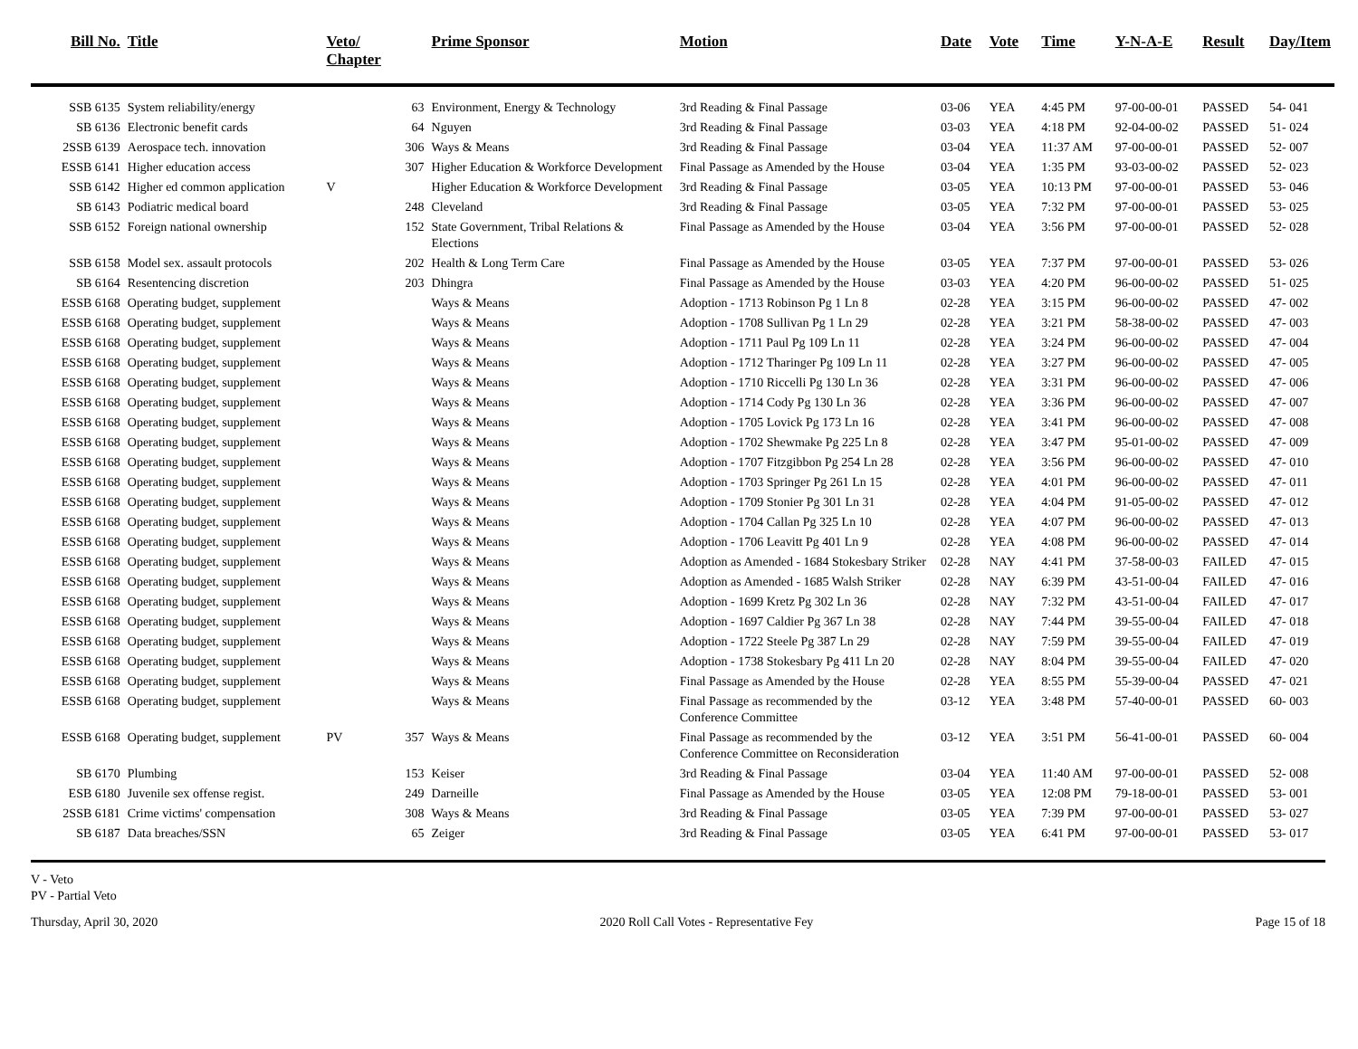| Bill No. | Title | Veto/ Chapter | | Prime Sponsor | Motion | Date | Vote | Time | Y-N-A-E | Result | Day/Item |
| --- | --- | --- | --- | --- | --- | --- | --- | --- | --- | --- | --- |
| SSB 6135 | System reliability/energy | | 63 | Environment, Energy & Technology | 3rd Reading & Final Passage | 03-06 | YEA | 4:45 PM | 97-00-00-01 | PASSED | 54- 041 |
| SB 6136 | Electronic benefit cards | | 64 | Nguyen | 3rd Reading & Final Passage | 03-03 | YEA | 4:18 PM | 92-04-00-02 | PASSED | 51- 024 |
| 2SSB 6139 | Aerospace tech. innovation | | 306 | Ways & Means | 3rd Reading & Final Passage | 03-04 | YEA | 11:37 AM | 97-00-00-01 | PASSED | 52- 007 |
| ESSB 6141 | Higher education access | | 307 | Higher Education & Workforce Development | Final Passage as Amended by the House | 03-04 | YEA | 1:35 PM | 93-03-00-02 | PASSED | 52- 023 |
| SSB 6142 | Higher ed common application | V | | Higher Education & Workforce Development | 3rd Reading & Final Passage | 03-05 | YEA | 10:13 PM | 97-00-00-01 | PASSED | 53- 046 |
| SB 6143 | Podiatric medical board | | 248 | Cleveland | 3rd Reading & Final Passage | 03-05 | YEA | 7:32 PM | 97-00-00-01 | PASSED | 53- 025 |
| SSB 6152 | Foreign national ownership | | 152 | State Government, Tribal Relations & Elections | Final Passage as Amended by the House | 03-04 | YEA | 3:56 PM | 97-00-00-01 | PASSED | 52- 028 |
| SSB 6158 | Model sex. assault protocols | | 202 | Health & Long Term Care | Final Passage as Amended by the House | 03-05 | YEA | 7:37 PM | 97-00-00-01 | PASSED | 53- 026 |
| SB 6164 | Resentencing discretion | | 203 | Dhingra | Final Passage as Amended by the House | 03-03 | YEA | 4:20 PM | 96-00-00-02 | PASSED | 51- 025 |
| ESSB 6168 | Operating budget, supplement | | | Ways & Means | Adoption - 1713 Robinson Pg 1 Ln 8 | 02-28 | YEA | 3:15 PM | 96-00-00-02 | PASSED | 47- 002 |
| ESSB 6168 | Operating budget, supplement | | | Ways & Means | Adoption - 1708 Sullivan Pg 1 Ln 29 | 02-28 | YEA | 3:21 PM | 58-38-00-02 | PASSED | 47- 003 |
| ESSB 6168 | Operating budget, supplement | | | Ways & Means | Adoption - 1711 Paul Pg 109 Ln 11 | 02-28 | YEA | 3:24 PM | 96-00-00-02 | PASSED | 47- 004 |
| ESSB 6168 | Operating budget, supplement | | | Ways & Means | Adoption - 1712 Tharinger Pg 109 Ln 11 | 02-28 | YEA | 3:27 PM | 96-00-00-02 | PASSED | 47- 005 |
| ESSB 6168 | Operating budget, supplement | | | Ways & Means | Adoption - 1710 Riccelli Pg 130 Ln 36 | 02-28 | YEA | 3:31 PM | 96-00-00-02 | PASSED | 47- 006 |
| ESSB 6168 | Operating budget, supplement | | | Ways & Means | Adoption - 1714 Cody Pg 130 Ln 36 | 02-28 | YEA | 3:36 PM | 96-00-00-02 | PASSED | 47- 007 |
| ESSB 6168 | Operating budget, supplement | | | Ways & Means | Adoption - 1705 Lovick Pg 173 Ln 16 | 02-28 | YEA | 3:41 PM | 96-00-00-02 | PASSED | 47- 008 |
| ESSB 6168 | Operating budget, supplement | | | Ways & Means | Adoption - 1702 Shewmake Pg 225 Ln 8 | 02-28 | YEA | 3:47 PM | 95-01-00-02 | PASSED | 47- 009 |
| ESSB 6168 | Operating budget, supplement | | | Ways & Means | Adoption - 1707 Fitzgibbon Pg 254 Ln 28 | 02-28 | YEA | 3:56 PM | 96-00-00-02 | PASSED | 47- 010 |
| ESSB 6168 | Operating budget, supplement | | | Ways & Means | Adoption - 1703 Springer Pg 261 Ln 15 | 02-28 | YEA | 4:01 PM | 96-00-00-02 | PASSED | 47- 011 |
| ESSB 6168 | Operating budget, supplement | | | Ways & Means | Adoption - 1709 Stonier Pg 301 Ln 31 | 02-28 | YEA | 4:04 PM | 91-05-00-02 | PASSED | 47- 012 |
| ESSB 6168 | Operating budget, supplement | | | Ways & Means | Adoption - 1704 Callan Pg 325 Ln 10 | 02-28 | YEA | 4:07 PM | 96-00-00-02 | PASSED | 47- 013 |
| ESSB 6168 | Operating budget, supplement | | | Ways & Means | Adoption - 1706 Leavitt Pg 401 Ln 9 | 02-28 | YEA | 4:08 PM | 96-00-00-02 | PASSED | 47- 014 |
| ESSB 6168 | Operating budget, supplement | | | Ways & Means | Adoption as Amended - 1684 Stokesbary Striker | 02-28 | NAY | 4:41 PM | 37-58-00-03 | FAILED | 47- 015 |
| ESSB 6168 | Operating budget, supplement | | | Ways & Means | Adoption as Amended - 1685 Walsh Striker | 02-28 | NAY | 6:39 PM | 43-51-00-04 | FAILED | 47- 016 |
| ESSB 6168 | Operating budget, supplement | | | Ways & Means | Adoption - 1699 Kretz Pg 302 Ln 36 | 02-28 | NAY | 7:32 PM | 43-51-00-04 | FAILED | 47- 017 |
| ESSB 6168 | Operating budget, supplement | | | Ways & Means | Adoption - 1697 Caldier Pg 367 Ln 38 | 02-28 | NAY | 7:44 PM | 39-55-00-04 | FAILED | 47- 018 |
| ESSB 6168 | Operating budget, supplement | | | Ways & Means | Adoption - 1722 Steele Pg 387 Ln 29 | 02-28 | NAY | 7:59 PM | 39-55-00-04 | FAILED | 47- 019 |
| ESSB 6168 | Operating budget, supplement | | | Ways & Means | Adoption - 1738 Stokesbary Pg 411 Ln 20 | 02-28 | NAY | 8:04 PM | 39-55-00-04 | FAILED | 47- 020 |
| ESSB 6168 | Operating budget, supplement | | | Ways & Means | Final Passage as Amended by the House | 02-28 | YEA | 8:55 PM | 55-39-00-04 | PASSED | 47- 021 |
| ESSB 6168 | Operating budget, supplement | | | Ways & Means | Final Passage as recommended by the Conference Committee | 03-12 | YEA | 3:48 PM | 57-40-00-01 | PASSED | 60- 003 |
| ESSB 6168 | Operating budget, supplement | PV | 357 | Ways & Means | Final Passage as recommended by the Conference Committee on Reconsideration | 03-12 | YEA | 3:51 PM | 56-41-00-01 | PASSED | 60- 004 |
| SB 6170 | Plumbing | | 153 | Keiser | 3rd Reading & Final Passage | 03-04 | YEA | 11:40 AM | 97-00-00-01 | PASSED | 52- 008 |
| ESB 6180 | Juvenile sex offense regist. | | 249 | Darneille | Final Passage as Amended by the House | 03-05 | YEA | 12:08 PM | 79-18-00-01 | PASSED | 53- 001 |
| 2SSB 6181 | Crime victims' compensation | | 308 | Ways & Means | 3rd Reading & Final Passage | 03-05 | YEA | 7:39 PM | 97-00-00-01 | PASSED | 53- 027 |
| SB 6187 | Data breaches/SSN | | 65 | Zeiger | 3rd Reading & Final Passage | 03-05 | YEA | 6:41 PM | 97-00-00-01 | PASSED | 53- 017 |
V - Veto
PV - Partial Veto
Thursday, April 30, 2020 2020 Roll Call Votes - Representative Fey Page 15 of 18